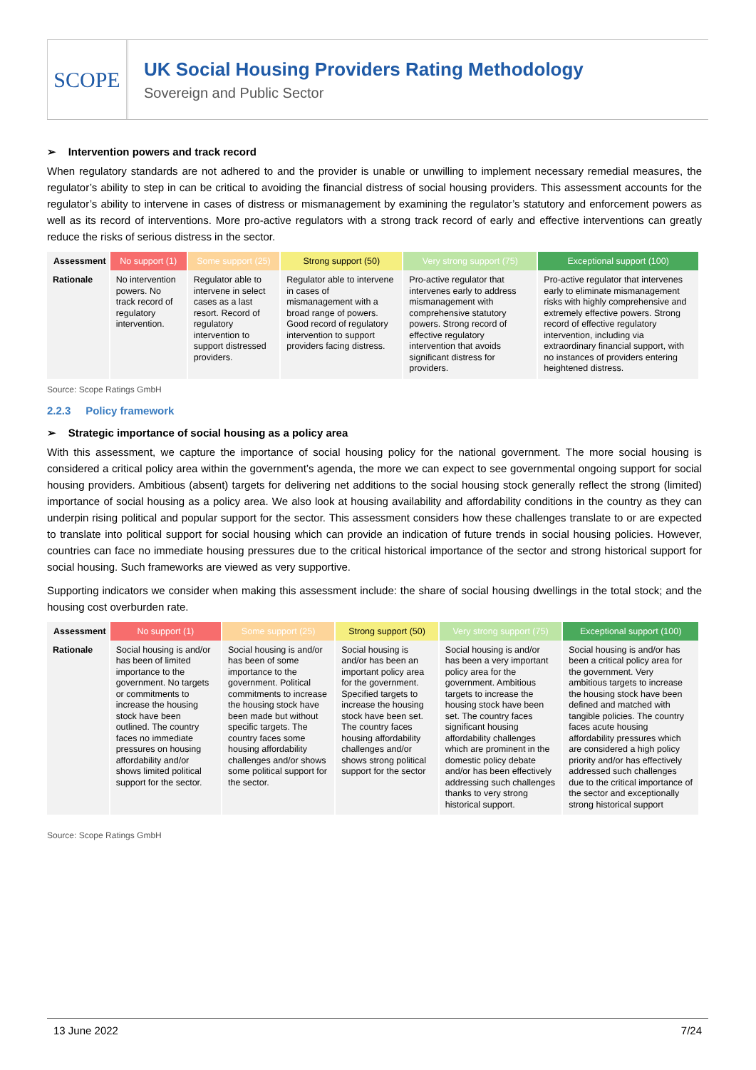SCOPE
UK Social Housing Providers Rating Methodology
Sovereign and Public Sector
➢ Intervention powers and track record
When regulatory standards are not adhered to and the provider is unable or unwilling to implement necessary remedial measures, the regulator’s ability to step in can be critical to avoiding the financial distress of social housing providers. This assessment accounts for the regulator’s ability to intervene in cases of distress or mismanagement by examining the regulator’s statutory and enforcement powers as well as its record of interventions. More pro-active regulators with a strong track record of early and effective interventions can greatly reduce the risks of serious distress in the sector.
| Assessment | No support (1) | Some support (25) | Strong support (50) | Very strong support (75) | Exceptional support (100) |
| --- | --- | --- | --- | --- | --- |
| Rationale | No intervention powers. No track record of regulatory intervention. | Regulator able to intervene in select cases as a last resort. Record of regulatory intervention to support distressed providers. | Regulator able to intervene in cases of mismanagement with a broad range of powers. Good record of regulatory intervention to support providers facing distress. | Pro-active regulator that intervenes early to address mismanagement with comprehensive statutory powers. Strong record of effective regulatory intervention that avoids significant distress for providers. | Pro-active regulator that intervenes early to eliminate mismanagement risks with highly comprehensive and extremely effective powers. Strong record of effective regulatory intervention, including via extraordinary financial support, with no instances of providers entering heightened distress. |
Source: Scope Ratings GmbH
2.2.3 Policy framework
➢ Strategic importance of social housing as a policy area
With this assessment, we capture the importance of social housing policy for the national government. The more social housing is considered a critical policy area within the government’s agenda, the more we can expect to see governmental ongoing support for social housing providers. Ambitious (absent) targets for delivering net additions to the social housing stock generally reflect the strong (limited) importance of social housing as a policy area. We also look at housing availability and affordability conditions in the country as they can underpin rising political and popular support for the sector. This assessment considers how these challenges translate to or are expected to translate into political support for social housing which can provide an indication of future trends in social housing policies. However, countries can face no immediate housing pressures due to the critical historical importance of the sector and strong historical support for social housing. Such frameworks are viewed as very supportive.
Supporting indicators we consider when making this assessment include: the share of social housing dwellings in the total stock; and the housing cost overburden rate.
| Assessment | No support (1) | Some support (25) | Strong support (50) | Very strong support (75) | Exceptional support (100) |
| --- | --- | --- | --- | --- | --- |
| Rationale | Social housing is and/or has been of limited importance to the government. No targets or commitments to increase the housing stock have been outlined. The country faces no immediate pressures on housing affordability and/or shows limited political support for the sector. | Social housing is and/or has been of some importance to the government. Political commitments to increase the housing stock have been made but without specific targets. The country faces some housing affordability challenges and/or shows some political support for the sector. | Social housing is and/or has been an important policy area for the government. Specified targets to increase the housing stock have been set. The country faces housing affordability challenges and/or shows strong political support for the sector | Social housing is and/or has been a very important policy area for the government. Ambitious targets to increase the housing stock have been set. The country faces significant housing affordability challenges which are prominent in the domestic policy debate and/or has been effectively addressing such challenges thanks to very strong historical support. | Social housing is and/or has been a critical policy area for the government. Very ambitious targets to increase the housing stock have been defined and matched with tangible policies. The country faces acute housing affordability pressures which are considered a high policy priority and/or has effectively addressed such challenges due to the critical importance of the sector and exceptionally strong historical support |
Source: Scope Ratings GmbH
13 June 2022 7/24